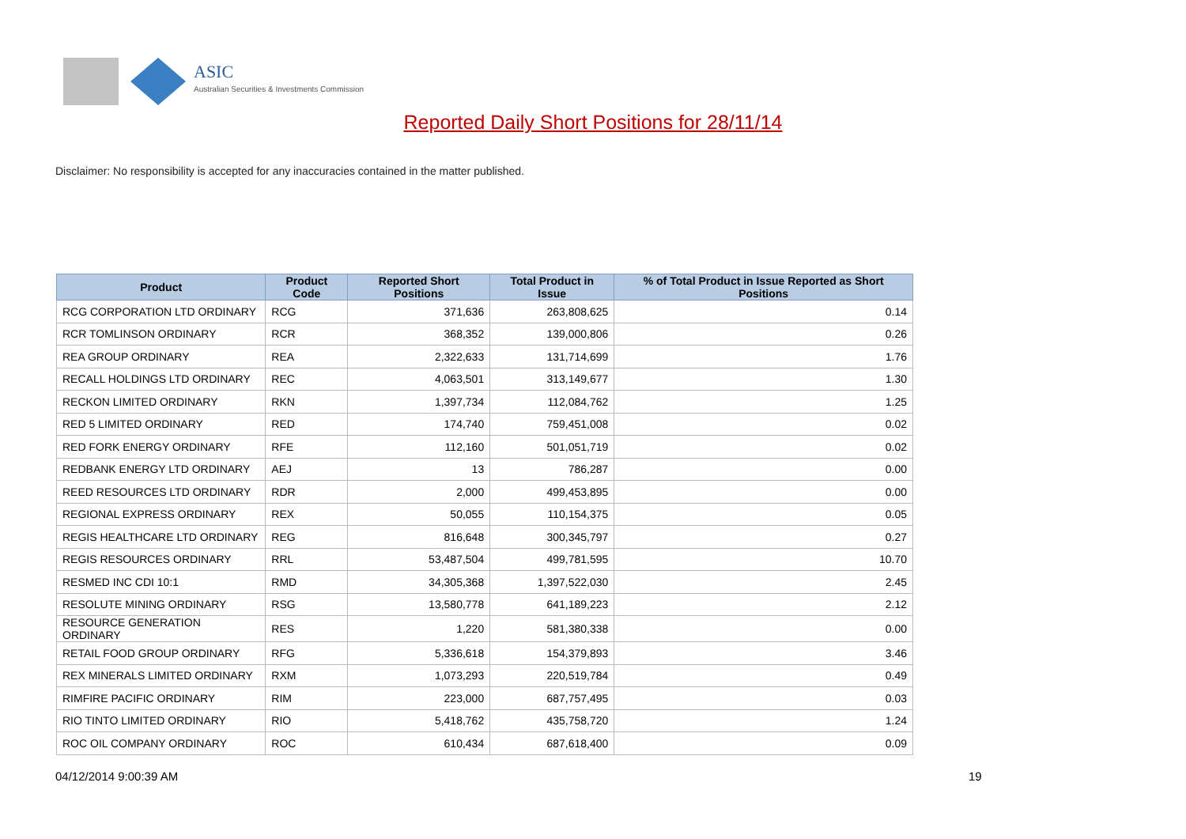ASIC
Australian Securities & Investments Commission
Reported Daily Short Positions for 28/11/14
Disclaimer: No responsibility is accepted for any inaccuracies contained in the matter published.
| Product | Product Code | Reported Short Positions | Total Product in Issue | % of Total Product in Issue Reported as Short Positions |
| --- | --- | --- | --- | --- |
| RCG CORPORATION LTD ORDINARY | RCG | 371,636 | 263,808,625 | 0.14 |
| RCR TOMLINSON ORDINARY | RCR | 368,352 | 139,000,806 | 0.26 |
| REA GROUP ORDINARY | REA | 2,322,633 | 131,714,699 | 1.76 |
| RECALL HOLDINGS LTD ORDINARY | REC | 4,063,501 | 313,149,677 | 1.30 |
| RECKON LIMITED ORDINARY | RKN | 1,397,734 | 112,084,762 | 1.25 |
| RED 5 LIMITED ORDINARY | RED | 174,740 | 759,451,008 | 0.02 |
| RED FORK ENERGY ORDINARY | RFE | 112,160 | 501,051,719 | 0.02 |
| REDBANK ENERGY LTD ORDINARY | AEJ | 13 | 786,287 | 0.00 |
| REED RESOURCES LTD ORDINARY | RDR | 2,000 | 499,453,895 | 0.00 |
| REGIONAL EXPRESS ORDINARY | REX | 50,055 | 110,154,375 | 0.05 |
| REGIS HEALTHCARE LTD ORDINARY | REG | 816,648 | 300,345,797 | 0.27 |
| REGIS RESOURCES ORDINARY | RRL | 53,487,504 | 499,781,595 | 10.70 |
| RESMED INC CDI 10:1 | RMD | 34,305,368 | 1,397,522,030 | 2.45 |
| RESOLUTE MINING ORDINARY | RSG | 13,580,778 | 641,189,223 | 2.12 |
| RESOURCE GENERATION ORDINARY | RES | 1,220 | 581,380,338 | 0.00 |
| RETAIL FOOD GROUP ORDINARY | RFG | 5,336,618 | 154,379,893 | 3.46 |
| REX MINERALS LIMITED ORDINARY | RXM | 1,073,293 | 220,519,784 | 0.49 |
| RIMFIRE PACIFIC ORDINARY | RIM | 223,000 | 687,757,495 | 0.03 |
| RIO TINTO LIMITED ORDINARY | RIO | 5,418,762 | 435,758,720 | 1.24 |
| ROC OIL COMPANY ORDINARY | ROC | 610,434 | 687,618,400 | 0.09 |
04/12/2014 9:00:39 AM 19